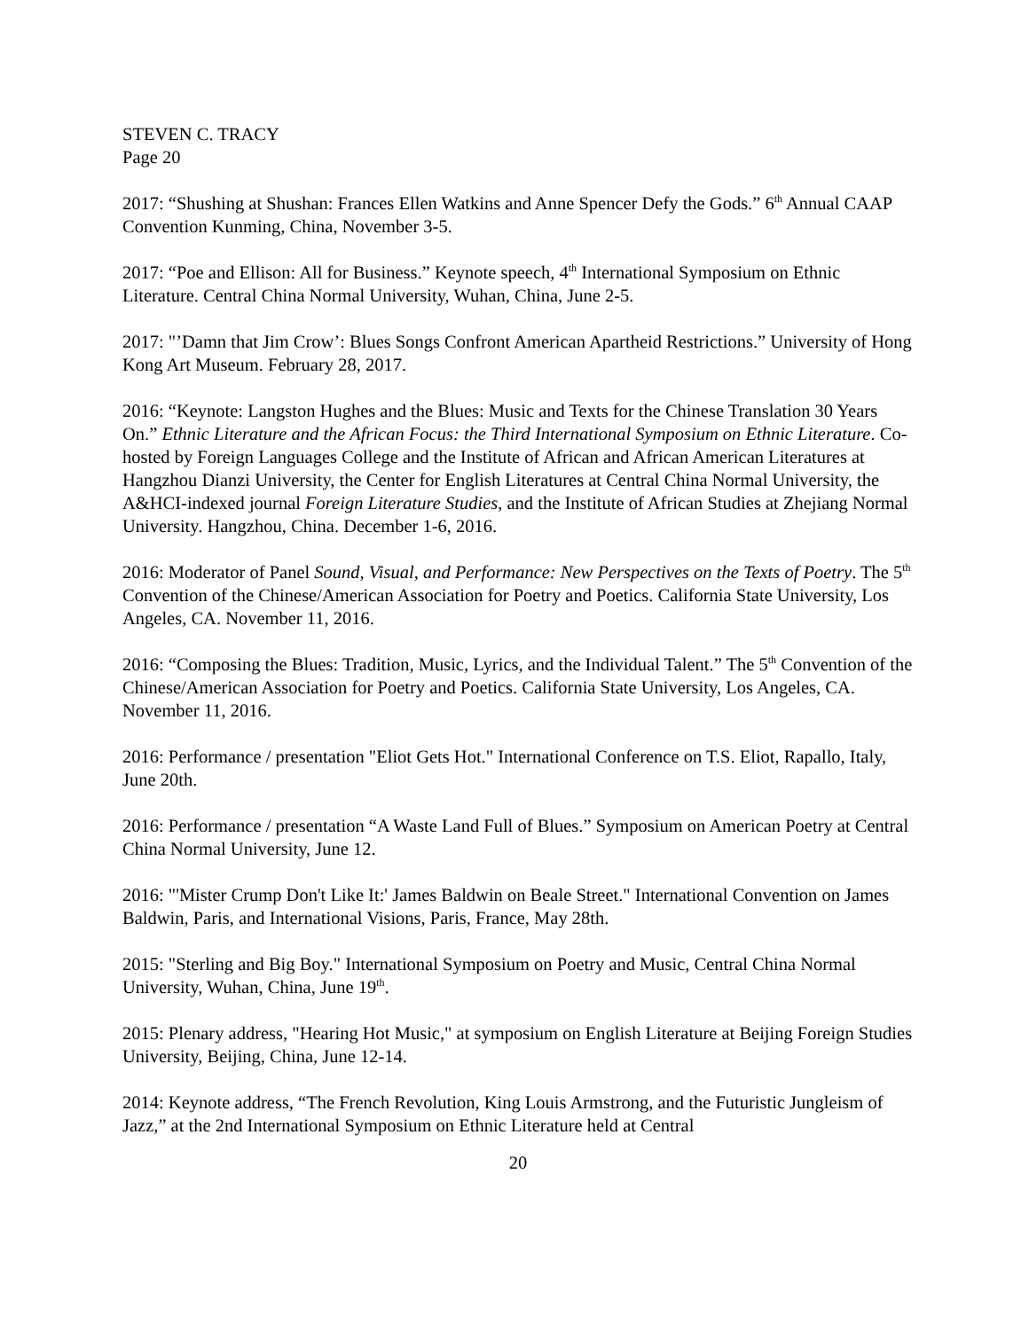STEVEN C. TRACY
Page 20
2017: “Shushing at Shushan: Frances Ellen Watkins and Anne Spencer Defy the Gods.” 6<sup>th</sup> Annual CAAP Convention Kunming, China, November 3-5.
2017: “Poe and Ellison: All for Business.” Keynote speech, 4<sup>th</sup> International Symposium on Ethnic Literature. Central China Normal University, Wuhan, China, June 2-5.
2017: "’Damn that Jim Crow’: Blues Songs Confront American Apartheid Restrictions.” University of Hong Kong Art Museum. February 28, 2017.
2016: “Keynote: Langston Hughes and the Blues: Music and Texts for the Chinese Translation 30 Years On.” Ethnic Literature and the African Focus: the Third International Symposium on Ethnic Literature. Co-hosted by Foreign Languages College and the Institute of African and African American Literatures at Hangzhou Dianzi University, the Center for English Literatures at Central China Normal University, the A&HCI-indexed journal Foreign Literature Studies, and the Institute of African Studies at Zhejiang Normal University. Hangzhou, China. December 1-6, 2016.
2016: Moderator of Panel Sound, Visual, and Performance: New Perspectives on the Texts of Poetry. The 5<sup>th</sup> Convention of the Chinese/American Association for Poetry and Poetics. California State University, Los Angeles, CA. November 11, 2016.
2016: “Composing the Blues: Tradition, Music, Lyrics, and the Individual Talent.” The 5<sup>th</sup> Convention of the Chinese/American Association for Poetry and Poetics. California State University, Los Angeles, CA. November 11, 2016.
2016: Performance / presentation "Eliot Gets Hot." International Conference on T.S. Eliot, Rapallo, Italy, June 20th.
2016: Performance / presentation “A Waste Land Full of Blues.” Symposium on American Poetry at Central China Normal University, June 12.
2016: "'Mister Crump Don't Like It:' James Baldwin on Beale Street." International Convention on James Baldwin, Paris, and International Visions, Paris, France, May 28th.
2015: "Sterling and Big Boy." International Symposium on Poetry and Music, Central China Normal University, Wuhan, China, June 19<sup>th</sup>.
2015: Plenary address, "Hearing Hot Music," at symposium on English Literature at Beijing Foreign Studies University, Beijing, China, June 12-14.
2014: Keynote address, “The French Revolution, King Louis Armstrong, and the Futuristic Jungleism of Jazz,” at the 2nd International Symposium on Ethnic Literature held at Central
20